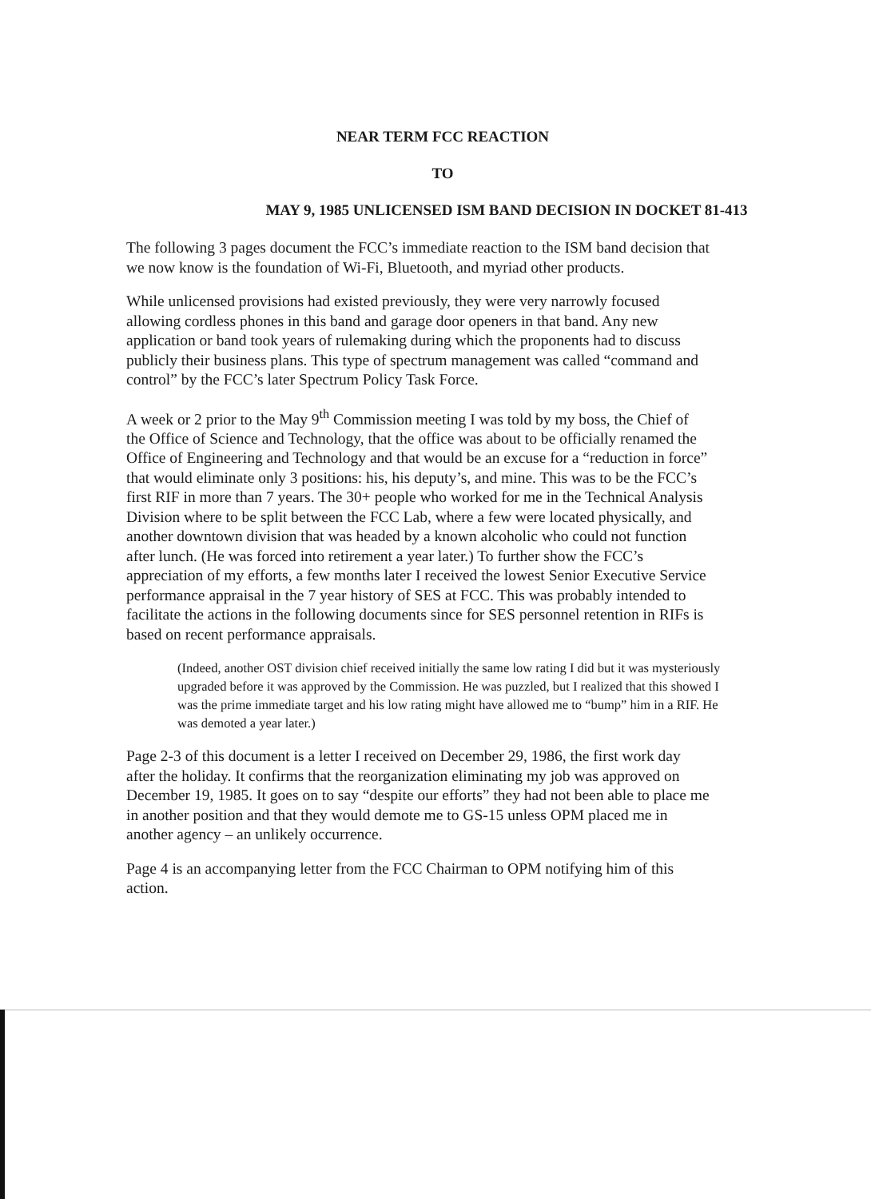NEAR TERM FCC REACTION
TO
MAY 9, 1985 UNLICENSED ISM BAND DECISION IN DOCKET 81-413
The following 3 pages document the FCC’s immediate reaction to the ISM band decision that we now know is the foundation of Wi-Fi, Bluetooth, and myriad other products.
While unlicensed provisions had existed previously, they were very narrowly focused allowing cordless phones in this band and garage door openers in that band. Any new application or band took years of rulemaking during which the proponents had to discuss publicly their business plans. This type of spectrum management was called “command and control” by the FCC’s later Spectrum Policy Task Force.
A week or 2 prior to the May 9<sup>th</sup> Commission meeting I was told by my boss, the Chief of the Office of Science and Technology, that the office was about to be officially renamed the Office of Engineering and Technology and that would be an excuse for a “reduction in force” that would eliminate only 3 positions: his, his deputy’s, and mine. This was to be the FCC’s first RIF in more than 7 years. The 30+ people who worked for me in the Technical Analysis Division where to be split between the FCC Lab, where a few were located physically, and another downtown division that was headed by a known alcoholic who could not function after lunch. (He was forced into retirement a year later.) To further show the FCC’s appreciation of my efforts, a few months later I received the lowest Senior Executive Service performance appraisal in the 7 year history of SES at FCC. This was probably intended to facilitate the actions in the following documents since for SES personnel retention in RIFs is based on recent performance appraisals.
(Indeed, another OST division chief received initially the same low rating I did but it was mysteriously upgraded before it was approved by the Commission. He was puzzled, but I realized that this showed I was the prime immediate target and his low rating might have allowed me to “bump” him in a RIF. He was demoted a year later.)
Page 2-3 of this document is a letter I received on December 29, 1986, the first work day after the holiday. It confirms that the reorganization eliminating my job was approved on December 19, 1985. It goes on to say “despite our efforts” they had not been able to place me in another position and that they would demote me to GS-15 unless OPM placed me in another agency – an unlikely occurrence.
Page 4 is an accompanying letter from the FCC Chairman to OPM notifying him of this action.